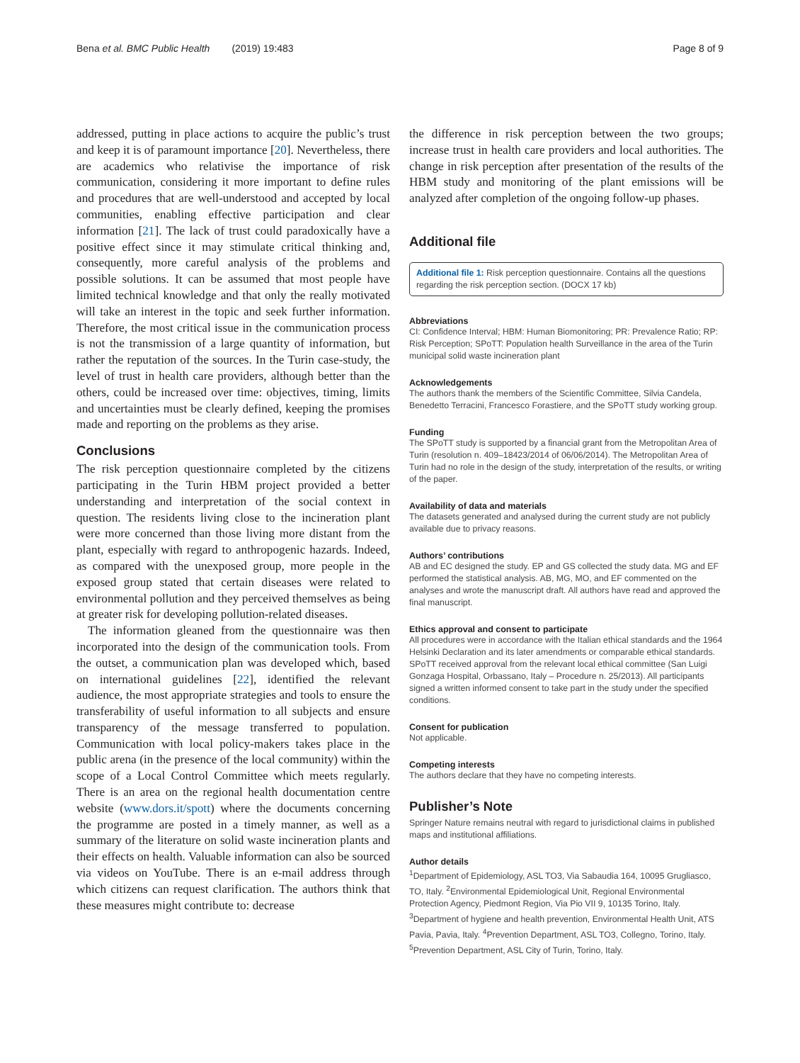Bena et al. BMC Public Health (2019) 19:483 Page 8 of 9
addressed, putting in place actions to acquire the public’s trust and keep it is of paramount importance [20]. Nevertheless, there are academics who relativise the importance of risk communication, considering it more important to define rules and procedures that are well-understood and accepted by local communities, enabling effective participation and clear information [21]. The lack of trust could paradoxically have a positive effect since it may stimulate critical thinking and, consequently, more careful analysis of the problems and possible solutions. It can be assumed that most people have limited technical knowledge and that only the really motivated will take an interest in the topic and seek further information. Therefore, the most critical issue in the communication process is not the transmission of a large quantity of information, but rather the reputation of the sources. In the Turin case-study, the level of trust in health care providers, although better than the others, could be increased over time: objectives, timing, limits and uncertainties must be clearly defined, keeping the promises made and reporting on the problems as they arise.
Conclusions
The risk perception questionnaire completed by the citizens participating in the Turin HBM project provided a better understanding and interpretation of the social context in question. The residents living close to the incineration plant were more concerned than those living more distant from the plant, especially with regard to anthropogenic hazards. Indeed, as compared with the unexposed group, more people in the exposed group stated that certain diseases were related to environmental pollution and they perceived themselves as being at greater risk for developing pollution-related diseases.
The information gleaned from the questionnaire was then incorporated into the design of the communication tools. From the outset, a communication plan was developed which, based on international guidelines [22], identified the relevant audience, the most appropriate strategies and tools to ensure the transferability of useful information to all subjects and ensure transparency of the message transferred to population. Communication with local policy-makers takes place in the public arena (in the presence of the local community) within the scope of a Local Control Committee which meets regularly. There is an area on the regional health documentation centre website (www.dors.it/spott) where the documents concerning the programme are posted in a timely manner, as well as a summary of the literature on solid waste incineration plants and their effects on health. Valuable information can also be sourced via videos on YouTube. There is an e-mail address through which citizens can request clarification. The authors think that these measures might contribute to: decrease
the difference in risk perception between the two groups; increase trust in health care providers and local authorities. The change in risk perception after presentation of the results of the HBM study and monitoring of the plant emissions will be analyzed after completion of the ongoing follow-up phases.
Additional file
Additional file 1: Risk perception questionnaire. Contains all the questions regarding the risk perception section. (DOCX 17 kb)
Abbreviations
CI: Confidence Interval; HBM: Human Biomonitoring; PR: Prevalence Ratio; RP: Risk Perception; SPoTT: Population health Surveillance in the area of the Turin municipal solid waste incineration plant
Acknowledgements
The authors thank the members of the Scientific Committee, Silvia Candela, Benedetto Terracini, Francesco Forastiere, and the SPoTT study working group.
Funding
The SPoTT study is supported by a financial grant from the Metropolitan Area of Turin (resolution n. 409–18423/2014 of 06/06/2014). The Metropolitan Area of Turin had no role in the design of the study, interpretation of the results, or writing of the paper.
Availability of data and materials
The datasets generated and analysed during the current study are not publicly available due to privacy reasons.
Authors’ contributions
AB and EC designed the study. EP and GS collected the study data. MG and EF performed the statistical analysis. AB, MG, MO, and EF commented on the analyses and wrote the manuscript draft. All authors have read and approved the final manuscript.
Ethics approval and consent to participate
All procedures were in accordance with the Italian ethical standards and the 1964 Helsinki Declaration and its later amendments or comparable ethical standards. SPoTT received approval from the relevant local ethical committee (San Luigi Gonzaga Hospital, Orbassano, Italy – Procedure n. 25/2013). All participants signed a written informed consent to take part in the study under the specified conditions.
Consent for publication
Not applicable.
Competing interests
The authors declare that they have no competing interests.
Publisher’s Note
Springer Nature remains neutral with regard to jurisdictional claims in published maps and institutional affiliations.
Author details
<sup>1</sup> Department of Epidemiology, ASL TO3, Via Sabaudia 164, 10095 Grugliasco, TO, Italy. <sup>2</sup>Environmental Epidemiological Unit, Regional Environmental Protection Agency, Piedmont Region, Via Pio VII 9, 10135 Torino, Italy. <sup>3</sup>Department of hygiene and health prevention, Environmental Health Unit, ATS Pavia, Pavia, Italy. <sup>4</sup>Prevention Department, ASL TO3, Collegno, Torino, Italy. <sup>5</sup>Prevention Department, ASL City of Turin, Torino, Italy.